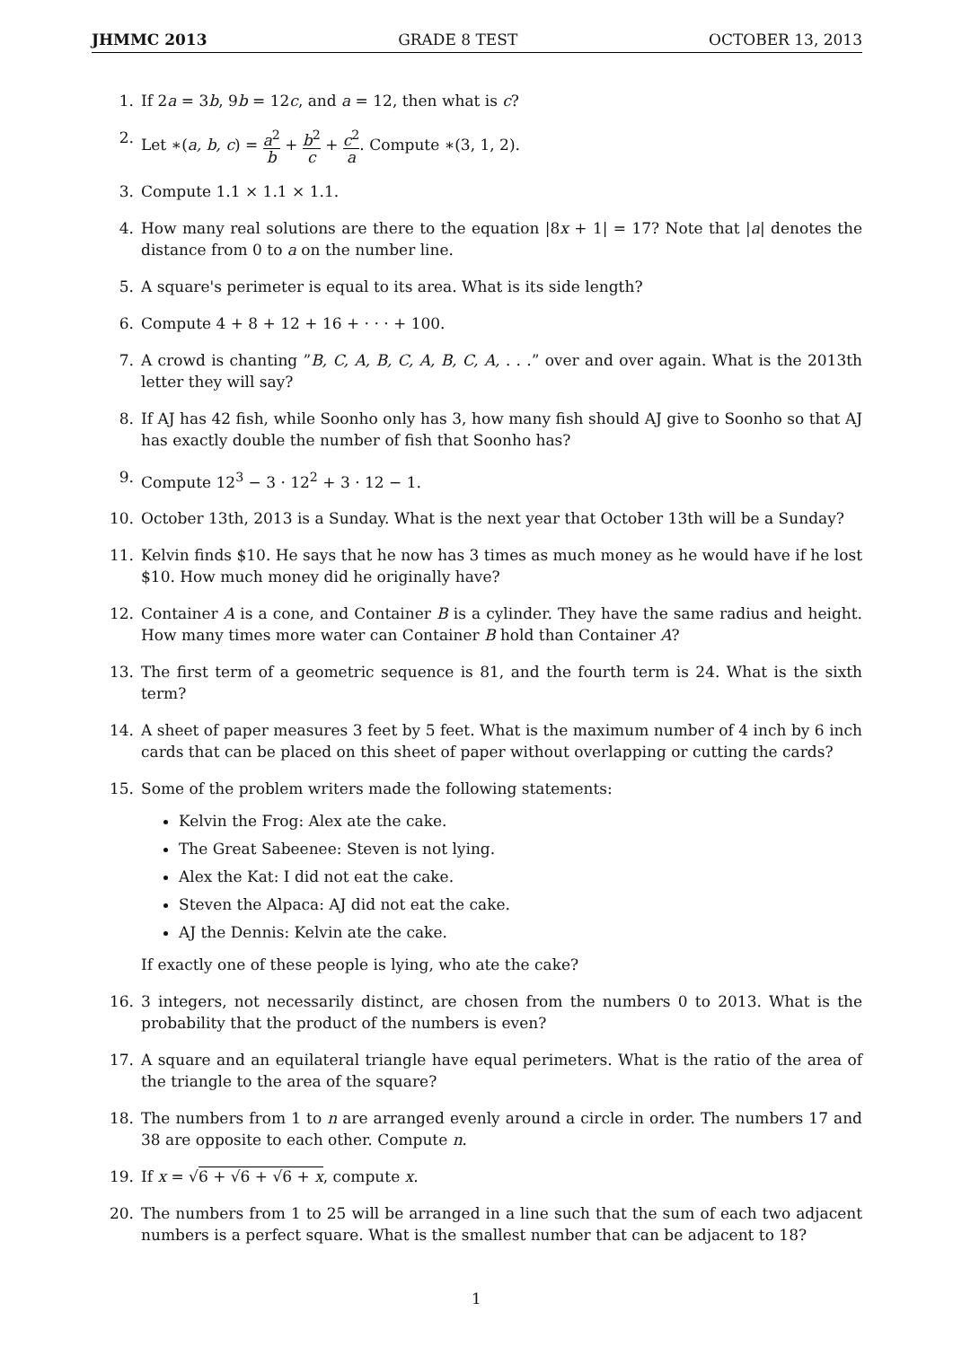JHMMC 2013 GRADE 8 TEST OCTOBER 13, 2013
1. If 2a = 3b, 9b = 12c, and a = 12, then what is c?
2. Let ∗(a, b, c) = a<sup>2</sup> b + b<sup>2</sup> c + c<sup>2</sup> a. Compute ∗(3, 1, 2).
3. Compute 1.1 × 1.1 × 1.1.
4. How many real solutions are there to the equation |8x + 1| = 17? Note that |a| denotes the distance from 0 to a on the number line.
5. A square's perimeter is equal to its area. What is its side length?
6. Compute 4 + 8 + 12 + 16 + · · · + 100.
7. A crowd is chanting ”B, C, A, B, C, A, B, C, A, . . .” over and over again. What is the 2013th letter they will say?
8. If AJ has 42 fish, while Soonho only has 3, how many fish should AJ give to Soonho so that AJ has exactly double the number of fish that Soonho has?
9. Compute 12<sup>3</sup> − 3 · 12<sup>2</sup> + 3 · 12 − 1.
10. October 13th, 2013 is a Sunday. What is the next year that October 13th will be a Sunday?
11. Kelvin finds $10. He says that he now has 3 times as much money as he would have if he lost $10. How much money did he originally have?
12. Container A is a cone, and Container B is a cylinder. They have the same radius and height. How many times more water can Container B hold than Container A?
13. The first term of a geometric sequence is 81, and the fourth term is 24. What is the sixth term?
14. A sheet of paper measures 3 feet by 5 feet. What is the maximum number of 4 inch by 6 inch cards that can be placed on this sheet of paper without overlapping or cutting the cards?
15. Some of the problem writers made the following statements:
Kelvin the Frog: Alex ate the cake.
The Great Sabeenee: Steven is not lying.
Alex the Kat: I did not eat the cake.
Steven the Alpaca: AJ did not eat the cake.
AJ the Dennis: Kelvin ate the cake.
If exactly one of these people is lying, who ate the cake?
16. 3 integers, not necessarily distinct, are chosen from the numbers 0 to 2013. What is the probability that the product of the numbers is even?
17. A square and an equilateral triangle have equal perimeters. What is the ratio of the area of the triangle to the area of the square?
18. The numbers from 1 to n are arranged evenly around a circle in order. The numbers 17 and 38 are opposite to each other. Compute n.
19. If x = √6 + √6 + √6 + x, compute x.
20. The numbers from 1 to 25 will be arranged in a line such that the sum of each two adjacent numbers is a perfect square. What is the smallest number that can be adjacent to 18?
1